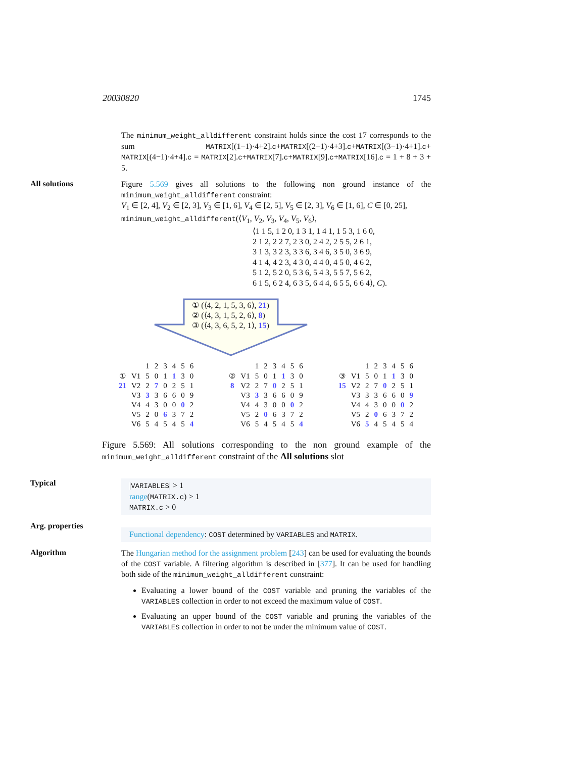20030820 1745
The minimum_weight_alldifferent constraint holds since the cost 17 corresponds to the sum MATRIX[(1−1)·4+2].c+MATRIX[(2−1)·4+3].c+MATRIX[(3−1)·4+1].c+ MATRIX[(4−1)·4+4].c = MATRIX[2].c+MATRIX[7].c+MATRIX[9].c+MATRIX[16].c = 1 + 8 + 3 + 5.
All solutions
Figure 5.569 gives all solutions to the following non ground instance of the minimum_weight_alldifferent constraint:
V<sub>1</sub> ∈ [2, 4], V<sub>2</sub> ∈ [2, 3], V<sub>3</sub> ∈ [1, 6], V<sub>4</sub> ∈ [2, 5], V<sub>5</sub> ∈ [2, 3], V<sub>6</sub> ∈ [1, 6], C ∈ [0, 25],
minimum_weight_alldifferent(⟨V<sub>1</sub>, V<sub>2</sub>, V<sub>3</sub>, V<sub>4</sub>, V<sub>5</sub>, V<sub>6</sub>⟩,
⟨1 1 5, 1 2 0, 1 3 1, 1 4 1, 1 5 3, 1 6 0,
2 1 2, 2 2 7, 2 3 0, 2 4 2, 2 5 5, 2 6 1,
3 1 3, 3 2 3, 3 3 6, 3 4 6, 3 5 0, 3 6 9,
4 1 4, 4 2 3, 4 3 0, 4 4 0, 4 5 0, 4 6 2,
5 1 2, 5 2 0, 5 3 6, 5 4 3, 5 5 7, 5 6 2,
6 1 5, 6 2 4, 6 3 5, 6 4 4, 6 5 5, 6 6 4⟩, C).
① (⟨4, 2, 1, 5, 3, 6⟩, 21)
② (⟨4, 3, 1, 5, 2, 6⟩, 8)
③ (⟨4, 3, 6, 5, 2, 1⟩, 15)
| | | 1 | 2 | 3 | 4 | 5 | 6 |
| ① | V1 | 5 | 0 | 1 | 1 | 3 | 0 |
| 21 | V2 | 2 | 7 | 0 | 2 | 5 | 1 |
| | V3 | 3 | 3 | 6 | 6 | 0 | 9 |
| | V4 | 4 | 3 | 0 | 0 | 0 | 2 |
| | V5 | 2 | 0 | 6 | 3 | 7 | 2 |
| | V6 | 5 | 4 | 5 | 4 | 5 | 4 |
| | | 1 | 2 | 3 | 4 | 5 | 6 |
| ② | V1 | 5 | 0 | 1 | 1 | 3 | 0 |
| 8 | V2 | 2 | 7 | 0 | 2 | 5 | 1 |
| | V3 | 3 | 3 | 6 | 6 | 0 | 9 |
| | V4 | 4 | 3 | 0 | 0 | 0 | 2 |
| | V5 | 2 | 0 | 6 | 3 | 7 | 2 |
| | V6 | 5 | 4 | 5 | 4 | 5 | 4 |
| | | 1 | 2 | 3 | 4 | 5 | 6 |
| ③ | V1 | 5 | 0 | 1 | 1 | 3 | 0 |
| 15 | V2 | 2 | 7 | 0 | 2 | 5 | 1 |
| | V3 | 3 | 3 | 6 | 6 | 0 | 9 |
| | V4 | 4 | 3 | 0 | 0 | 0 | 2 |
| | V5 | 2 | 0 | 6 | 3 | 7 | 2 |
| | V6 | 5 | 4 | 5 | 4 | 5 | 4 |
Figure 5.569: All solutions corresponding to the non ground example of the minimum_weight_alldifferent constraint of the All solutions slot
Typical
|VARIABLES| > 1
range(MATRIX.c) > 1
MATRIX.c > 0
Arg. properties
Functional dependency: COST determined by VARIABLES and MATRIX.
Algorithm
The Hungarian method for the assignment problem [243] can be used for evaluating the bounds of the COST variable. A filtering algorithm is described in [377]. It can be used for handling both side of the minimum_weight_alldifferent constraint:
Evaluating a lower bound of the COST variable and pruning the variables of the VARIABLES collection in order to not exceed the maximum value of COST.
Evaluating an upper bound of the COST variable and pruning the variables of the VARIABLES collection in order to not be under the minimum value of COST.